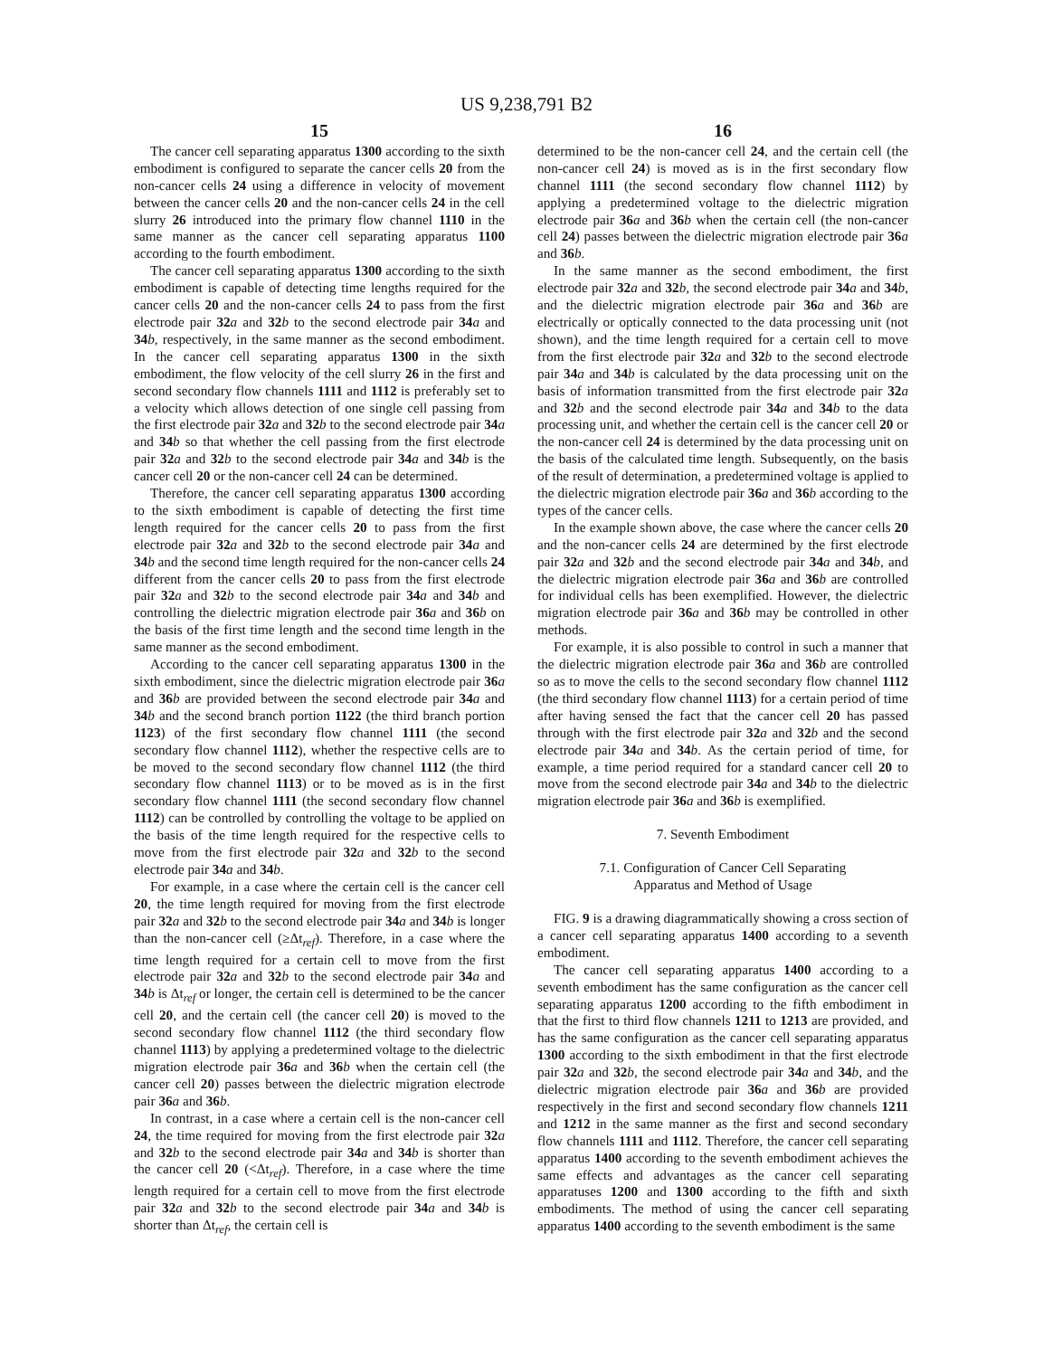US 9,238,791 B2
15
The cancer cell separating apparatus 1300 according to the sixth embodiment is configured to separate the cancer cells 20 from the non-cancer cells 24 using a difference in velocity of movement between the cancer cells 20 and the non-cancer cells 24 in the cell slurry 26 introduced into the primary flow channel 1110 in the same manner as the cancer cell separating apparatus 1100 according to the fourth embodiment.
The cancer cell separating apparatus 1300 according to the sixth embodiment is capable of detecting time lengths required for the cancer cells 20 and the non-cancer cells 24 to pass from the first electrode pair 32 a and 32 b to the second electrode pair 34 a and 34 b, respectively, in the same manner as the second embodiment. In the cancer cell separating apparatus 1300 in the sixth embodiment, the flow velocity of the cell slurry 26 in the first and second secondary flow channels 1111 and 1112 is preferably set to a velocity which allows detection of one single cell passing from the first electrode pair 32 a and 32 b to the second electrode pair 34 a and 34 b so that whether the cell passing from the first electrode pair 32 a and 32 b to the second electrode pair 34 a and 34 b is the cancer cell 20 or the non-cancer cell 24 can be determined.
Therefore, the cancer cell separating apparatus 1300 according to the sixth embodiment is capable of detecting the first time length required for the cancer cells 20 to pass from the first electrode pair 32 a and 32 b to the second electrode pair 34 a and 34 b and the second time length required for the non-cancer cells 24 different from the cancer cells 20 to pass from the first electrode pair 32 a and 32 b to the second electrode pair 34 a and 34 b and controlling the dielectric migration electrode pair 36 a and 36 b on the basis of the first time length and the second time length in the same manner as the second embodiment.
According to the cancer cell separating apparatus 1300 in the sixth embodiment, since the dielectric migration electrode pair 36 a and 36 b are provided between the second electrode pair 34 a and 34 b and the second branch portion 1122 (the third branch portion 1123) of the first secondary flow channel 1111 (the second secondary flow channel 1112), whether the respective cells are to be moved to the second secondary flow channel 1112 (the third secondary flow channel 1113) or to be moved as is in the first secondary flow channel 1111 (the second secondary flow channel 1112) can be controlled by controlling the voltage to be applied on the basis of the time length required for the respective cells to move from the first electrode pair 32 a and 32 b to the second electrode pair 34 a and 34 b.
For example, in a case where the certain cell is the cancer cell 20, the time length required for moving from the first electrode pair 32 a and 32 b to the second electrode pair 34 a and 34 b is longer than the non-cancer cell (≥Δt<sub>ref</sub>). Therefore, in a case where the time length required for a certain cell to move from the first electrode pair 32 a and 32 b to the second electrode pair 34 a and 34 b is Δt<sub>ref</sub> or longer, the certain cell is determined to be the cancer cell 20, and the certain cell (the cancer cell 20) is moved to the second secondary flow channel 1112 (the third secondary flow channel 1113) by applying a predetermined voltage to the dielectric migration electrode pair 36 a and 36 b when the certain cell (the cancer cell 20) passes between the dielectric migration electrode pair 36 a and 36 b.
In contrast, in a case where a certain cell is the non-cancer cell 24, the time required for moving from the first electrode pair 32 a and 32 b to the second electrode pair 34 a and 34 b is shorter than the cancer cell 20 (<Δt<sub>ref</sub>). Therefore, in a case where the time length required for a certain cell to move from the first electrode pair 32 a and 32 b to the second electrode pair 34 a and 34 b is shorter than Δt<sub>ref</sub>, the certain cell is
16
determined to be the non-cancer cell 24, and the certain cell (the non-cancer cell 24) is moved as is in the first secondary flow channel 1111 (the second secondary flow channel 1112) by applying a predetermined voltage to the dielectric migration electrode pair 36 a and 36 b when the certain cell (the non-cancer cell 24) passes between the dielectric migration electrode pair 36 a and 36 b.
In the same manner as the second embodiment, the first electrode pair 32 a and 32 b, the second electrode pair 34 a and 34 b, and the dielectric migration electrode pair 36 a and 36 b are electrically or optically connected to the data processing unit (not shown), and the time length required for a certain cell to move from the first electrode pair 32 a and 32 b to the second electrode pair 34 a and 34 b is calculated by the data processing unit on the basis of information transmitted from the first electrode pair 32 a and 32 b and the second electrode pair 34 a and 34 b to the data processing unit, and whether the certain cell is the cancer cell 20 or the non-cancer cell 24 is determined by the data processing unit on the basis of the calculated time length. Subsequently, on the basis of the result of determination, a predetermined voltage is applied to the dielectric migration electrode pair 36 a and 36 b according to the types of the cancer cells.
In the example shown above, the case where the cancer cells 20 and the non-cancer cells 24 are determined by the first electrode pair 32 a and 32 b and the second electrode pair 34 a and 34 b, and the dielectric migration electrode pair 36 a and 36 b are controlled for individual cells has been exemplified. However, the dielectric migration electrode pair 36 a and 36 b may be controlled in other methods.
For example, it is also possible to control in such a manner that the dielectric migration electrode pair 36 a and 36 b are controlled so as to move the cells to the second secondary flow channel 1112 (the third secondary flow channel 1113) for a certain period of time after having sensed the fact that the cancer cell 20 has passed through with the first electrode pair 32 a and 32 b and the second electrode pair 34 a and 34 b. As the certain period of time, for example, a time period required for a standard cancer cell 20 to move from the second electrode pair 34 a and 34 b to the dielectric migration electrode pair 36 a and 36 b is exemplified.
7. Seventh Embodiment
7.1. Configuration of Cancer Cell Separating
Apparatus and Method of Usage
FIG. 9 is a drawing diagrammatically showing a cross section of a cancer cell separating apparatus 1400 according to a seventh embodiment.
The cancer cell separating apparatus 1400 according to a seventh embodiment has the same configuration as the cancer cell separating apparatus 1200 according to the fifth embodiment in that the first to third flow channels 1211 to 1213 are provided, and has the same configuration as the cancer cell separating apparatus 1300 according to the sixth embodiment in that the first electrode pair 32 a and 32 b, the second electrode pair 34 a and 34 b, and the dielectric migration electrode pair 36 a and 36 b are provided respectively in the first and second secondary flow channels 1211 and 1212 in the same manner as the first and second secondary flow channels 1111 and 1112. Therefore, the cancer cell separating apparatus 1400 according to the seventh embodiment achieves the same effects and advantages as the cancer cell separating apparatuses 1200 and 1300 according to the fifth and sixth embodiments. The method of using the cancer cell separating apparatus 1400 according to the seventh embodiment is the same